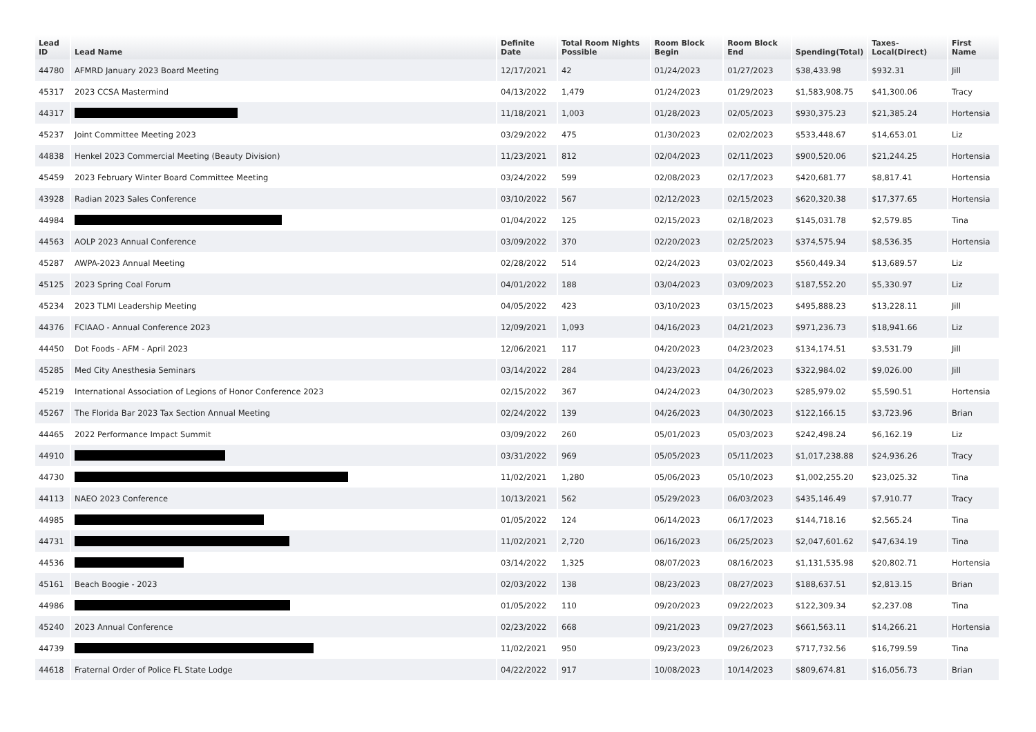| Lead ID | Lead Name | Definite Date | Total Room Nights Possible | Room Block Begin | Room Block End | Spending(Total) | Taxes-Local(Direct) | First Name |
| --- | --- | --- | --- | --- | --- | --- | --- | --- |
| 44780 | AFMRD January 2023 Board Meeting | 12/17/2021 | 42 | 01/24/2023 | 01/27/2023 | $38,433.98 | $932.31 | Jill |
| 45317 | 2023 CCSA Mastermind | 04/13/2022 | 1,479 | 01/24/2023 | 01/29/2023 | $1,583,908.75 | $41,300.06 | Tracy |
| 44317 | | 11/18/2021 | 1,003 | 01/28/2023 | 02/05/2023 | $930,375.23 | $21,385.24 | Hortensia |
| 45237 | Joint Committee Meeting 2023 | 03/29/2022 | 475 | 01/30/2023 | 02/02/2023 | $533,448.67 | $14,653.01 | Liz |
| 44838 | Henkel 2023 Commercial Meeting (Beauty Division) | 11/23/2021 | 812 | 02/04/2023 | 02/11/2023 | $900,520.06 | $21,244.25 | Hortensia |
| 45459 | 2023 February Winter Board Committee Meeting | 03/24/2022 | 599 | 02/08/2023 | 02/17/2023 | $420,681.77 | $8,817.41 | Hortensia |
| 43928 | Radian 2023 Sales Conference | 03/10/2022 | 567 | 02/12/2023 | 02/15/2023 | $620,320.38 | $17,377.65 | Hortensia |
| 44984 | | 01/04/2022 | 125 | 02/15/2023 | 02/18/2023 | $145,031.78 | $2,579.85 | Tina |
| 44563 | AOLP 2023 Annual Conference | 03/09/2022 | 370 | 02/20/2023 | 02/25/2023 | $374,575.94 | $8,536.35 | Hortensia |
| 45287 | AWPA-2023 Annual Meeting | 02/28/2022 | 514 | 02/24/2023 | 03/02/2023 | $560,449.34 | $13,689.57 | Liz |
| 45125 | 2023 Spring Coal Forum | 04/01/2022 | 188 | 03/04/2023 | 03/09/2023 | $187,552.20 | $5,330.97 | Liz |
| 45234 | 2023 TLMI Leadership Meeting | 04/05/2022 | 423 | 03/10/2023 | 03/15/2023 | $495,888.23 | $13,228.11 | Jill |
| 44376 | FCIAAO - Annual Conference 2023 | 12/09/2021 | 1,093 | 04/16/2023 | 04/21/2023 | $971,236.73 | $18,941.66 | Liz |
| 44450 | Dot Foods - AFM - April 2023 | 12/06/2021 | 117 | 04/20/2023 | 04/23/2023 | $134,174.51 | $3,531.79 | Jill |
| 45285 | Med City Anesthesia Seminars | 03/14/2022 | 284 | 04/23/2023 | 04/26/2023 | $322,984.02 | $9,026.00 | Jill |
| 45219 | International Association of Legions of Honor Conference 2023 | 02/15/2022 | 367 | 04/24/2023 | 04/30/2023 | $285,979.02 | $5,590.51 | Hortensia |
| 45267 | The Florida Bar 2023 Tax Section Annual Meeting | 02/24/2022 | 139 | 04/26/2023 | 04/30/2023 | $122,166.15 | $3,723.96 | Brian |
| 44465 | 2022 Performance Impact Summit | 03/09/2022 | 260 | 05/01/2023 | 05/03/2023 | $242,498.24 | $6,162.19 | Liz |
| 44910 | | 03/31/2022 | 969 | 05/05/2023 | 05/11/2023 | $1,017,238.88 | $24,936.26 | Tracy |
| 44730 | | 11/02/2021 | 1,280 | 05/06/2023 | 05/10/2023 | $1,002,255.20 | $23,025.32 | Tina |
| 44113 | NAEO 2023 Conference | 10/13/2021 | 562 | 05/29/2023 | 06/03/2023 | $435,146.49 | $7,910.77 | Tracy |
| 44985 | | 01/05/2022 | 124 | 06/14/2023 | 06/17/2023 | $144,718.16 | $2,565.24 | Tina |
| 44731 | | 11/02/2021 | 2,720 | 06/16/2023 | 06/25/2023 | $2,047,601.62 | $47,634.19 | Tina |
| 44536 | | 03/14/2022 | 1,325 | 08/07/2023 | 08/16/2023 | $1,131,535.98 | $20,802.71 | Hortensia |
| 45161 | Beach Boogie - 2023 | 02/03/2022 | 138 | 08/23/2023 | 08/27/2023 | $188,637.51 | $2,813.15 | Brian |
| 44986 | | 01/05/2022 | 110 | 09/20/2023 | 09/22/2023 | $122,309.34 | $2,237.08 | Tina |
| 45240 | 2023 Annual Conference | 02/23/2022 | 668 | 09/21/2023 | 09/27/2023 | $661,563.11 | $14,266.21 | Hortensia |
| 44739 | | 11/02/2021 | 950 | 09/23/2023 | 09/26/2023 | $717,732.56 | $16,799.59 | Tina |
| 44618 | Fraternal Order of Police FL State Lodge | 04/22/2022 | 917 | 10/08/2023 | 10/14/2023 | $809,674.81 | $16,056.73 | Brian |